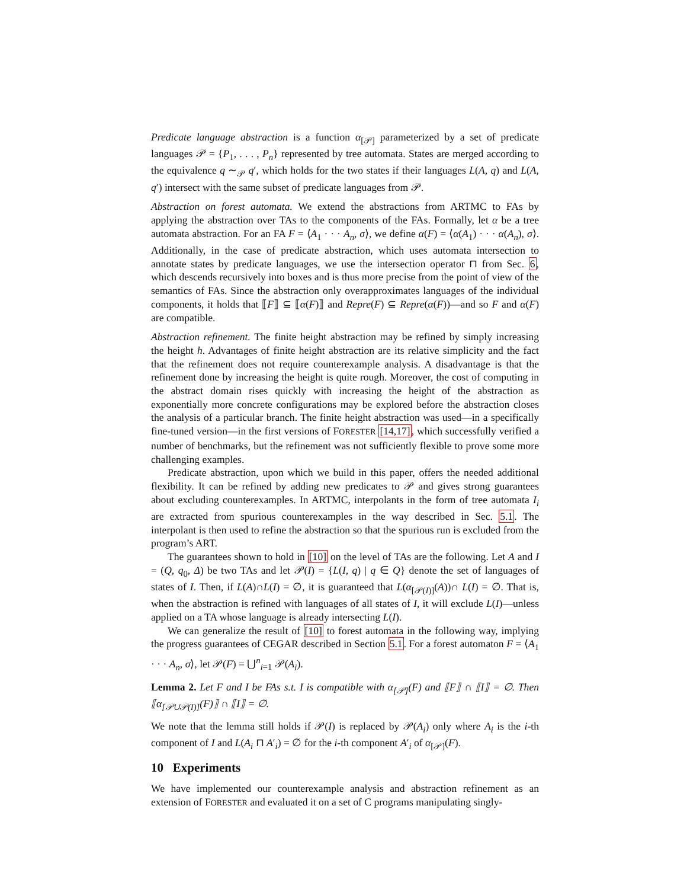Predicate language abstraction is a function α<sub>[𝒫]</sub> parameterized by a set of predicate languages 𝒫 = {P<sub>1</sub>, . . . , P<sub>n</sub>} represented by tree automata. States are merged according to the equivalence q ∼<sub>𝒫</sub> q′, which holds for the two states if their languages L(A, q) and L(A, q′) intersect with the same subset of predicate languages from 𝒫.
Abstraction on forest automata. We extend the abstractions from ARTMC to FAs by applying the abstraction over TAs to the components of the FAs. Formally, let α be a tree automata abstraction. For an FA F = ⟨A<sub>1</sub> · · · A<sub>n</sub>, σ⟩, we define α(F) = ⟨α(A<sub>1</sub>) · · · α(A<sub>n</sub>), σ⟩. Additionally, in the case of predicate abstraction, which uses automata intersection to annotate states by predicate languages, we use the intersection operator ⊓ from Sec. 6, which descends recursively into boxes and is thus more precise from the point of view of the semantics of FAs. Since the abstraction only overapproximates languages of the individual components, it holds that ⟦F⟧ ⊆ ⟦α(F)⟧ and Repre(F) ⊆ Repre(α(F))—and so F and α(F) are compatible.
Abstraction refinement. The finite height abstraction may be refined by simply increasing the height h. Advantages of finite height abstraction are its relative simplicity and the fact that the refinement does not require counterexample analysis. A disadvantage is that the refinement done by increasing the height is quite rough. Moreover, the cost of computing in the abstract domain rises quickly with increasing the height of the abstraction as exponentially more concrete configurations may be explored before the abstraction closes the analysis of a particular branch. The finite height abstraction was used—in a specifically fine-tuned version—in the first versions of FORESTER [14,17], which successfully verified a number of benchmarks, but the refinement was not sufficiently flexible to prove some more challenging examples.
Predicate abstraction, upon which we build in this paper, offers the needed additional flexibility. It can be refined by adding new predicates to 𝒫 and gives strong guarantees about excluding counterexamples. In ARTMC, interpolants in the form of tree automata I<sub>i</sub> are extracted from spurious counterexamples in the way described in Sec. 5.1. The interpolant is then used to refine the abstraction so that the spurious run is excluded from the program’s ART.
The guarantees shown to hold in [10] on the level of TAs are the following. Let A and I = (Q, q<sub>0</sub>, Δ) be two TAs and let 𝒫(I) = {L(I, q) | q ∈ Q} denote the set of languages of states of I. Then, if L(A)∩L(I) = ∅, it is guaranteed that L(α<sub>[𝒫(I)]</sub>(A))∩ L(I) = ∅. That is, when the abstraction is refined with languages of all states of I, it will exclude L(I)—unless applied on a TA whose language is already intersecting L(I).
We can generalize the result of [10] to forest automata in the following way, implying the progress guarantees of CEGAR described in Section 5.1. For a forest automaton F = ⟨A<sub>1</sub> · · · A<sub>n</sub>, σ⟩, let 𝒫(F) = ⋃<sup>n</sup><sub>i=1</sub> 𝒫(A<sub>i</sub>).
Lemma 2. Let F and I be FAs s.t. I is compatible with α<sub>[𝒫]</sub>(F) and ⟦F⟧ ∩ ⟦I⟧ = ∅. Then ⟦α<sub>[𝒫∪𝒫(I)]</sub>(F)⟧ ∩ ⟦I⟧ = ∅.
We note that the lemma still holds if 𝒫(I) is replaced by 𝒫(A<sub>i</sub>) only where A<sub>i</sub> is the i-th component of I and L(A<sub>i</sub> ⊓ A′<sub>i</sub>) = ∅ for the i-th component A′<sub>i</sub> of α<sub>[𝒫]</sub>(F).
10 Experiments
We have implemented our counterexample analysis and abstraction refinement as an extension of FORESTER and evaluated it on a set of C programs manipulating singly-